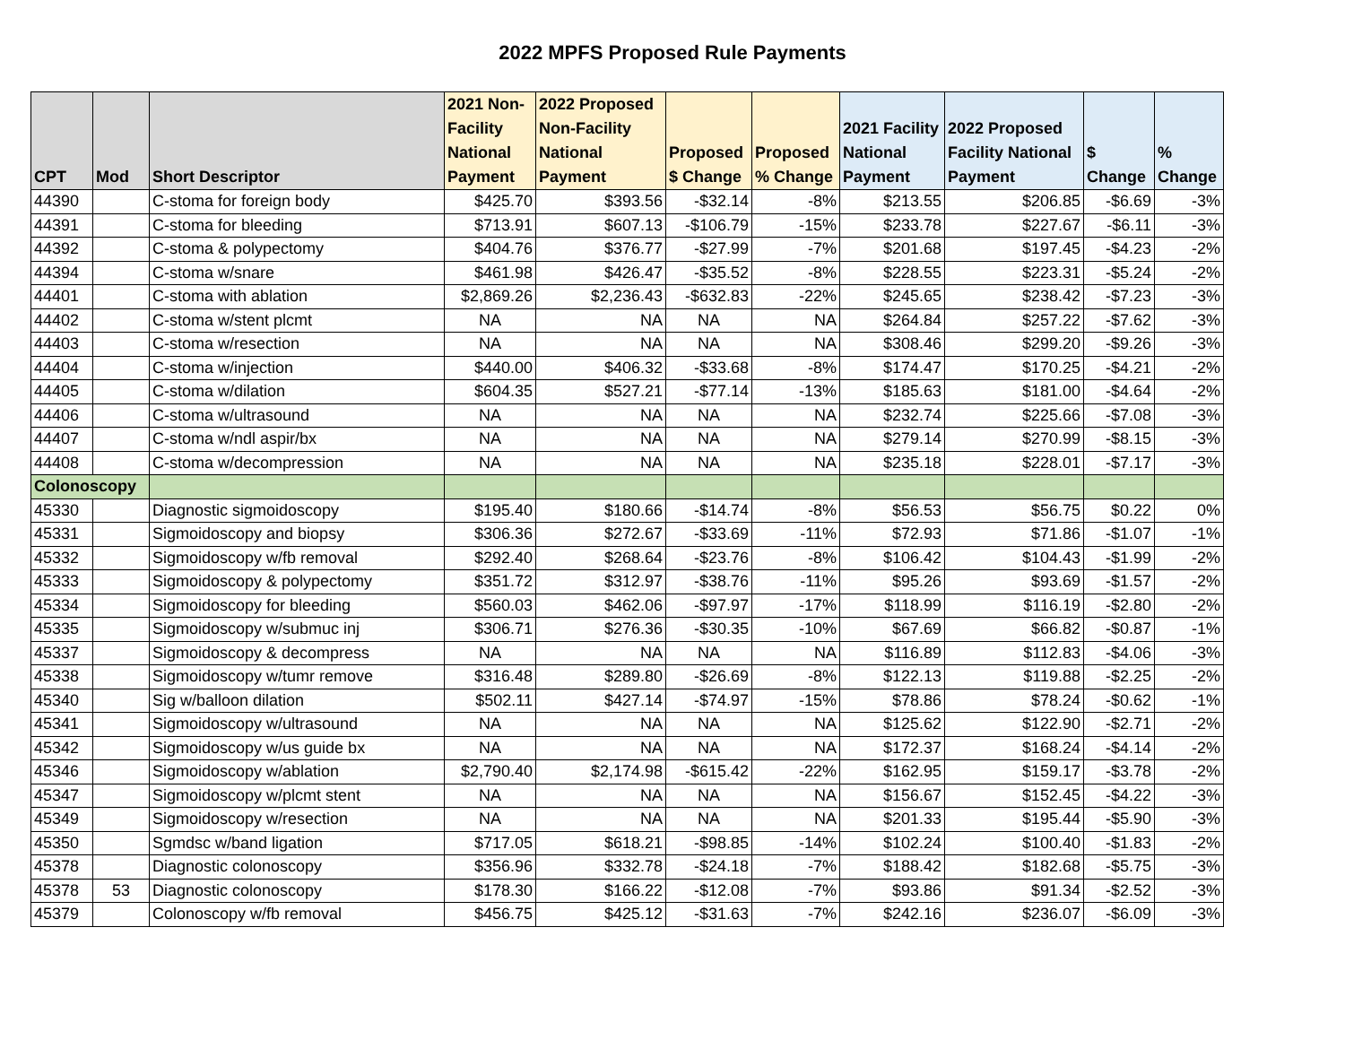2022 MPFS Proposed Rule Payments
| CPT | Mod | Short Descriptor | 2021 Non- Facility National Payment | 2022 Proposed Non-Facility National Payment | Proposed $ Change | Proposed % Change | 2021 Facility National Payment | 2022 Proposed Facility National Payment | $ Change | % Change |
| --- | --- | --- | --- | --- | --- | --- | --- | --- | --- | --- |
| 44390 | | C-stoma for foreign body | $425.70 | $393.56 | -$32.14 | -8% | $213.55 | $206.85 | -$6.69 | -3% |
| 44391 | | C-stoma for bleeding | $713.91 | $607.13 | -$106.79 | -15% | $233.78 | $227.67 | -$6.11 | -3% |
| 44392 | | C-stoma & polypectomy | $404.76 | $376.77 | -$27.99 | -7% | $201.68 | $197.45 | -$4.23 | -2% |
| 44394 | | C-stoma w/snare | $461.98 | $426.47 | -$35.52 | -8% | $228.55 | $223.31 | -$5.24 | -2% |
| 44401 | | C-stoma with ablation | $2,869.26 | $2,236.43 | -$632.83 | -22% | $245.65 | $238.42 | -$7.23 | -3% |
| 44402 | | C-stoma w/stent plcmt | NA | NA | NA | NA | $264.84 | $257.22 | -$7.62 | -3% |
| 44403 | | C-stoma w/resection | NA | NA | NA | NA | $308.46 | $299.20 | -$9.26 | -3% |
| 44404 | | C-stoma w/injection | $440.00 | $406.32 | -$33.68 | -8% | $174.47 | $170.25 | -$4.21 | -2% |
| 44405 | | C-stoma w/dilation | $604.35 | $527.21 | -$77.14 | -13% | $185.63 | $181.00 | -$4.64 | -2% |
| 44406 | | C-stoma w/ultrasound | NA | NA | NA | NA | $232.74 | $225.66 | -$7.08 | -3% |
| 44407 | | C-stoma w/ndl aspir/bx | NA | NA | NA | NA | $279.14 | $270.99 | -$8.15 | -3% |
| 44408 | | C-stoma w/decompression | NA | NA | NA | NA | $235.18 | $228.01 | -$7.17 | -3% |
| Colonoscopy | | | | | | | | | | |
| 45330 | | Diagnostic sigmoidoscopy | $195.40 | $180.66 | -$14.74 | -8% | $56.53 | $56.75 | $0.22 | 0% |
| 45331 | | Sigmoidoscopy and biopsy | $306.36 | $272.67 | -$33.69 | -11% | $72.93 | $71.86 | -$1.07 | -1% |
| 45332 | | Sigmoidoscopy w/fb removal | $292.40 | $268.64 | -$23.76 | -8% | $106.42 | $104.43 | -$1.99 | -2% |
| 45333 | | Sigmoidoscopy & polypectomy | $351.72 | $312.97 | -$38.76 | -11% | $95.26 | $93.69 | -$1.57 | -2% |
| 45334 | | Sigmoidoscopy for bleeding | $560.03 | $462.06 | -$97.97 | -17% | $118.99 | $116.19 | -$2.80 | -2% |
| 45335 | | Sigmoidoscopy w/submuc inj | $306.71 | $276.36 | -$30.35 | -10% | $67.69 | $66.82 | -$0.87 | -1% |
| 45337 | | Sigmoidoscopy & decompress | NA | NA | NA | NA | $116.89 | $112.83 | -$4.06 | -3% |
| 45338 | | Sigmoidoscopy w/tumr remove | $316.48 | $289.80 | -$26.69 | -8% | $122.13 | $119.88 | -$2.25 | -2% |
| 45340 | | Sig w/balloon dilation | $502.11 | $427.14 | -$74.97 | -15% | $78.86 | $78.24 | -$0.62 | -1% |
| 45341 | | Sigmoidoscopy w/ultrasound | NA | NA | NA | NA | $125.62 | $122.90 | -$2.71 | -2% |
| 45342 | | Sigmoidoscopy w/us guide bx | NA | NA | NA | NA | $172.37 | $168.24 | -$4.14 | -2% |
| 45346 | | Sigmoidoscopy w/ablation | $2,790.40 | $2,174.98 | -$615.42 | -22% | $162.95 | $159.17 | -$3.78 | -2% |
| 45347 | | Sigmoidoscopy w/plcmt stent | NA | NA | NA | NA | $156.67 | $152.45 | -$4.22 | -3% |
| 45349 | | Sigmoidoscopy w/resection | NA | NA | NA | NA | $201.33 | $195.44 | -$5.90 | -3% |
| 45350 | | Sgmdsc w/band ligation | $717.05 | $618.21 | -$98.85 | -14% | $102.24 | $100.40 | -$1.83 | -2% |
| 45378 | | Diagnostic colonoscopy | $356.96 | $332.78 | -$24.18 | -7% | $188.42 | $182.68 | -$5.75 | -3% |
| 45378 | 53 | Diagnostic colonoscopy | $178.30 | $166.22 | -$12.08 | -7% | $93.86 | $91.34 | -$2.52 | -3% |
| 45379 | | Colonoscopy w/fb removal | $456.75 | $425.12 | -$31.63 | -7% | $242.16 | $236.07 | -$6.09 | -3% |